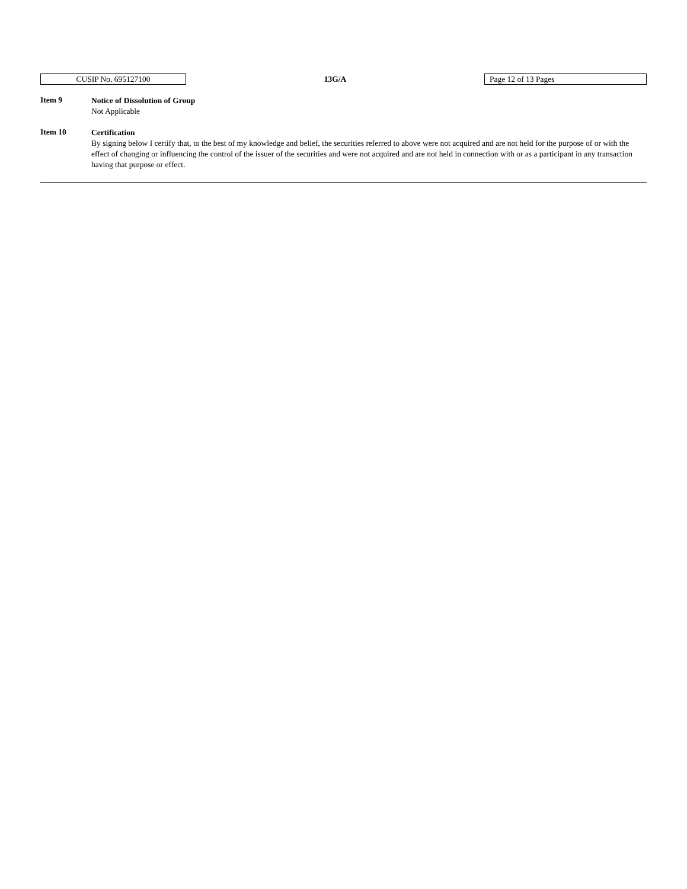CUSIP No. 695127100
13G/A
Page 12 of 13 Pages
Item 9
Notice of Dissolution of Group
Not Applicable
Item 10
Certification
By signing below I certify that, to the best of my knowledge and belief, the securities referred to above were not acquired and are not held for the purpose of or with the effect of changing or influencing the control of the issuer of the securities and were not acquired and are not held in connection with or as a participant in any transaction having that purpose or effect.